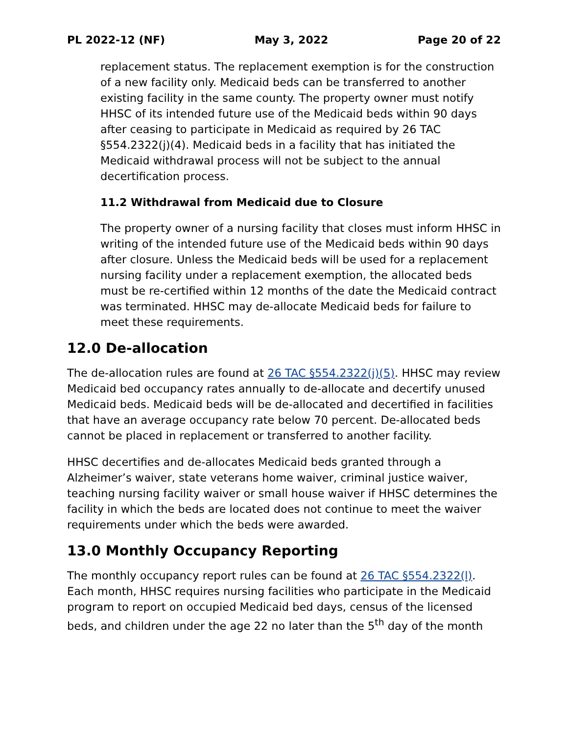PL 2022-12 (NF) May 3, 2022 Page 20 of 22
replacement status. The replacement exemption is for the construction of a new facility only. Medicaid beds can be transferred to another existing facility in the same county. The property owner must notify HHSC of its intended future use of the Medicaid beds within 90 days after ceasing to participate in Medicaid as required by 26 TAC §554.2322(j)(4). Medicaid beds in a facility that has initiated the Medicaid withdrawal process will not be subject to the annual decertification process.
11.2 Withdrawal from Medicaid due to Closure
The property owner of a nursing facility that closes must inform HHSC in writing of the intended future use of the Medicaid beds within 90 days after closure. Unless the Medicaid beds will be used for a replacement nursing facility under a replacement exemption, the allocated beds must be re-certified within 12 months of the date the Medicaid contract was terminated. HHSC may de-allocate Medicaid beds for failure to meet these requirements.
12.0 De-allocation
The de-allocation rules are found at 26 TAC §554.2322(j)(5). HHSC may review Medicaid bed occupancy rates annually to de-allocate and decertify unused Medicaid beds. Medicaid beds will be de-allocated and decertified in facilities that have an average occupancy rate below 70 percent. De-allocated beds cannot be placed in replacement or transferred to another facility.
HHSC decertifies and de-allocates Medicaid beds granted through a Alzheimer’s waiver, state veterans home waiver, criminal justice waiver, teaching nursing facility waiver or small house waiver if HHSC determines the facility in which the beds are located does not continue to meet the waiver requirements under which the beds were awarded.
13.0 Monthly Occupancy Reporting
The monthly occupancy report rules can be found at 26 TAC §554.2322(l). Each month, HHSC requires nursing facilities who participate in the Medicaid program to report on occupied Medicaid bed days, census of the licensed beds, and children under the age 22 no later than the 5<sup>th</sup> day of the month